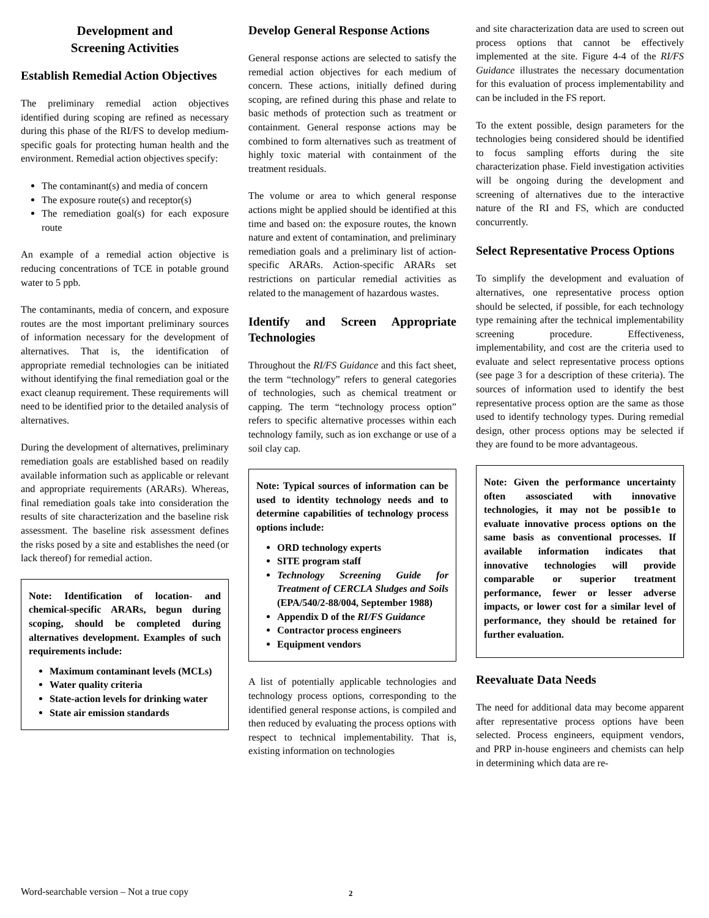Development and
Screening Activities
Establish Remedial Action Objectives
The preliminary remedial action objectives identified during scoping are refined as necessary during this phase of the RI/FS to develop medium-specific goals for protecting human health and the environment. Remedial action objectives specify:
The contaminant(s) and media of concern
The exposure route(s) and receptor(s)
The remediation goal(s) for each exposure route
An example of a remedial action objective is reducing concentrations of TCE in potable ground water to 5 ppb.
The contaminants, media of concern, and exposure routes are the most important preliminary sources of information necessary for the development of alternatives. That is, the identification of appropriate remedial technologies can be initiated without identifying the final remediation goal or the exact cleanup requirement. These requirements will need to be identified prior to the detailed analysis of alternatives.
During the development of alternatives, preliminary remediation goals are established based on readily available information such as applicable or relevant and appropriate requirements (ARARs). Whereas, final remediation goals take into consideration the results of site characterization and the baseline risk assessment. The baseline risk assessment defines the risks posed by a site and establishes the need (or lack thereof) for remedial action.
Note: Identification of location- and chemical-specific ARARs, begun during scoping, should be completed during alternatives development. Examples of such requirements include:
Maximum contaminant levels (MCLs)
Water quality criteria
State-action levels for drinking water
State air emission standards
Develop General Response Actions
General response actions are selected to satisfy the remedial action objectives for each medium of concern. These actions, initially defined during scoping, are refined during this phase and relate to basic methods of protection such as treatment or containment. General response actions may be combined to form alternatives such as treatment of highly toxic material with containment of the treatment residuals.
The volume or area to which general response actions might be applied should be identified at this time and based on: the exposure routes, the known nature and extent of contamination, and preliminary remediation goals and a preliminary list of action-specific ARARs. Action-specific ARARs set restrictions on particular remedial activities as related to the management of hazardous wastes.
Identify and Screen Appropriate Technologies
Throughout the RI/FS Guidance and this fact sheet, the term “technology” refers to general categories of technologies, such as chemical treatment or capping. The term “technology process option” refers to specific alternative processes within each technology family, such as ion exchange or use of a soil clay cap.
Note: Typical sources of information can be used to identity technology needs and to determine capabilities of technology process options include:
ORD technology experts
SITE program staff
Technology Screening Guide for Treatment of CERCLA Sludges and Soils (EPA/540/2-88/004, September 1988)
Appendix D of the RI/FS Guidance
Contractor process engineers
Equipment vendors
A list of potentially applicable technologies and technology process options, corresponding to the identified general response actions, is compiled and then reduced by evaluating the process options with respect to technical implementability. That is, existing information on technologies
and site characterization data are used to screen out process options that cannot be effectively implemented at the site. Figure 4-4 of the RI/FS Guidance illustrates the necessary documentation for this evaluation of process implementability and can be included in the FS report.
To the extent possible, design parameters for the technologies being considered should be identified to focus sampling efforts during the site characterization phase. Field investigation activities will be ongoing during the development and screening of alternatives due to the interactive nature of the RI and FS, which are conducted concurrently.
Select Representative Process Options
To simplify the development and evaluation of alternatives, one representative process option should be selected, if possible, for each technology type remaining after the technical implementability screening procedure. Effectiveness, implementability, and cost are the criteria used to evaluate and select representative process options (see page 3 for a description of these criteria). The sources of information used to identify the best representative process option are the same as those used to identify technology types. During remedial design, other process options may be selected if they are found to be more advantageous.
Note: Given the performance uncertainty often assosciated with innovative technologies, it may not be possib1e to evaluate innovative process options on the same basis as conventional processes. If available information indicates that innovative technologies will provide comparable or superior treatment performance, fewer or lesser adverse impacts, or lower cost for a similar level of performance, they should be retained for further evaluation.
Reevaluate Data Needs
The need for additional data may become apparent after representative process options have been selected. Process engineers, equipment vendors, and PRP in-house engineers and chemists can help in determining which data are re-
Word-searchable version – Not a true copy
2